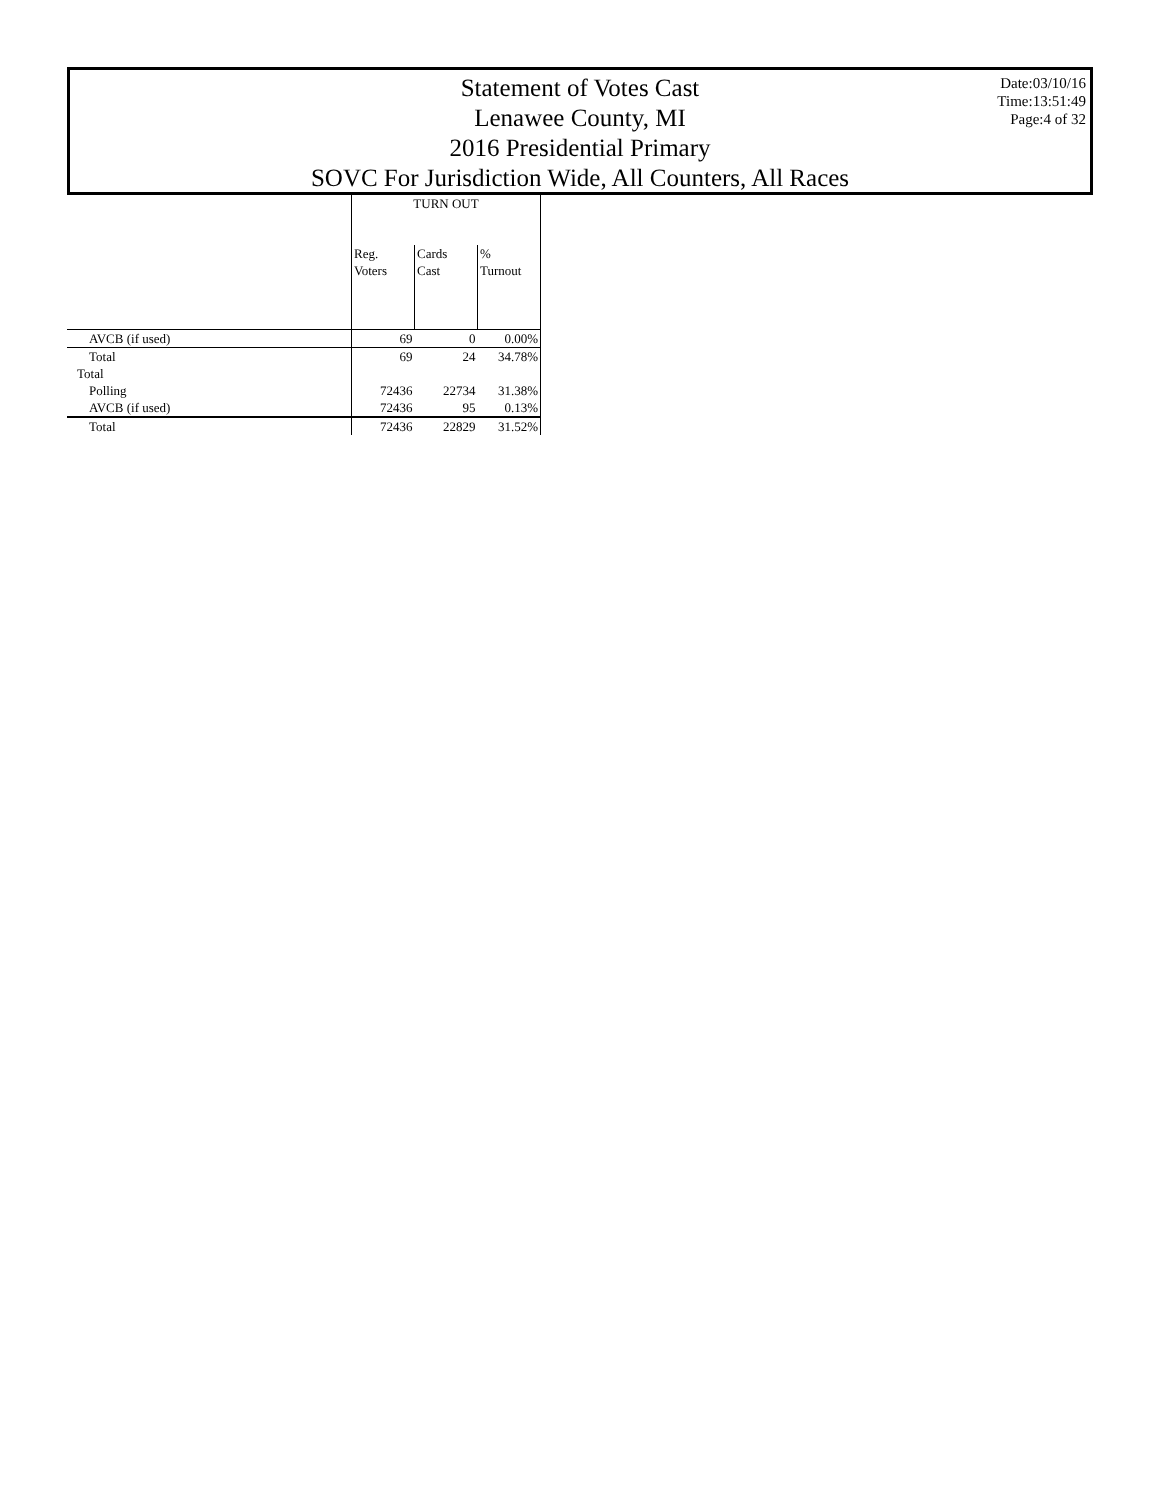Statement of Votes Cast
Lenawee County, MI
2016 Presidential Primary
SOVC For Jurisdiction Wide, All Counters, All Races
Date:03/10/16
Time:13:51:49
Page:4 of 32
| | TURN OUT | | |
| --- | --- | --- | --- |
| | Reg. Voters | Cards Cast | % Turnout |
| AVCB (if used) | 69 | 0 | 0.00% |
| Total | 69 | 24 | 34.78% |
| Total | | | |
| Polling | 72436 | 22734 | 31.38% |
| AVCB (if used) | 72436 | 95 | 0.13% |
| Total | 72436 | 22829 | 31.52% |